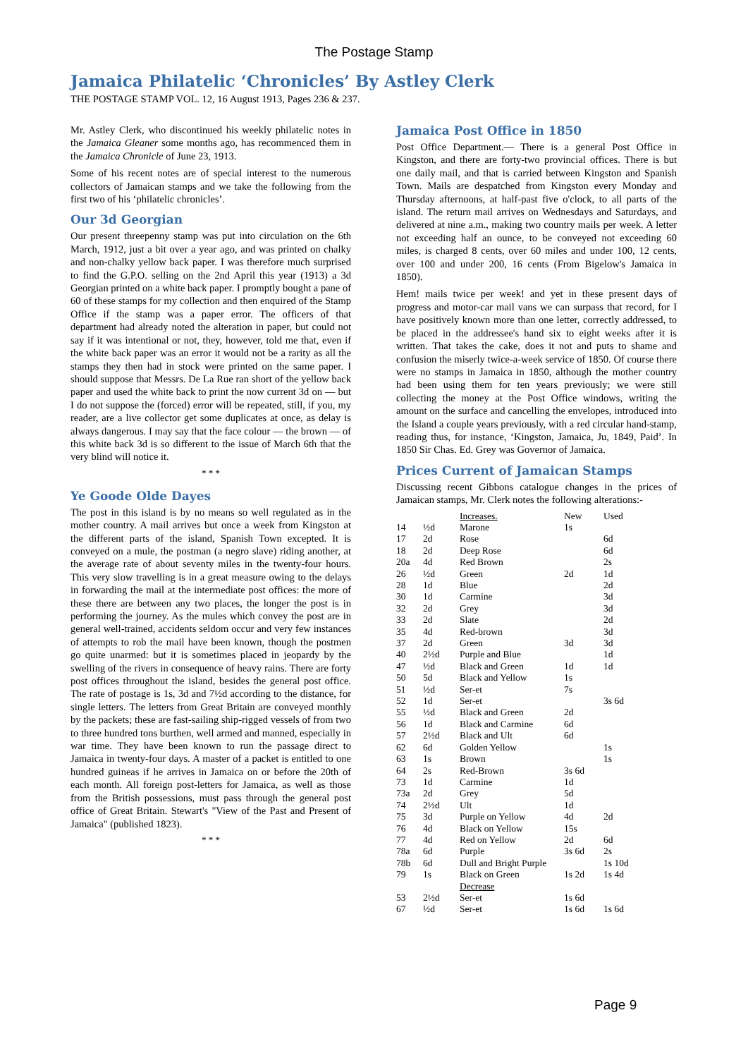The Postage Stamp
Jamaica Philatelic ‘Chronicles’ By Astley Clerk
THE POSTAGE STAMP VOL. 12, 16 August 1913, Pages 236 & 237.
Mr. Astley Clerk, who discontinued his weekly philatelic notes in the Jamaica Gleaner some months ago, has recommenced them in the Jamaica Chronicle of June 23, 1913.
Some of his recent notes are of special interest to the numerous collectors of Jamaican stamps and we take the following from the first two of his ‘philatelic chronicles’.
Our 3d Georgian
Our present threepenny stamp was put into circulation on the 6th March, 1912, just a bit over a year ago, and was printed on chalky and non-chalky yellow back paper. I was therefore much surprised to find the G.P.O. selling on the 2nd April this year (1913) a 3d Georgian printed on a white back paper. I promptly bought a pane of 60 of these stamps for my collection and then enquired of the Stamp Office if the stamp was a paper error. The officers of that department had already noted the alteration in paper, but could not say if it was intentional or not, they, however, told me that, even if the white back paper was an error it would not be a rarity as all the stamps they then had in stock were printed on the same paper. I should suppose that Messrs. De La Rue ran short of the yellow back paper and used the white back to print the now current 3d on — but I do not suppose the (forced) error will be repeated, still, if you, my reader, are a live collector get some duplicates at once, as delay is always dangerous. I may say that the face colour — the brown — of this white back 3d is so different to the issue of March 6th that the very blind will notice it.
* * *
Ye Goode Olde Dayes
The post in this island is by no means so well regulated as in the mother country. A mail arrives but once a week from Kingston at the different parts of the island, Spanish Town excepted. It is conveyed on a mule, the postman (a negro slave) riding another, at the average rate of about seventy miles in the twenty-four hours. This very slow travelling is in a great measure owing to the delays in forwarding the mail at the intermediate post offices: the more of these there are between any two places, the longer the post is in performing the journey. As the mules which convey the post are in general well-trained, accidents seldom occur and very few instances of attempts to rob the mail have been known, though the postmen go quite unarmed: but it is sometimes placed in jeopardy by the swelling of the rivers in consequence of heavy rains. There are forty post offices throughout the island, besides the general post office. The rate of postage is 1s, 3d and 7½d according to the distance, for single letters. The letters from Great Britain are conveyed monthly by the packets; these are fast-sailing ship-rigged vessels of from two to three hundred tons burthen, well armed and manned, especially in war time. They have been known to run the passage direct to Jamaica in twenty-four days. A master of a packet is entitled to one hundred guineas if he arrives in Jamaica on or before the 20th of each month. All foreign post-letters for Jamaica, as well as those from the British possessions, must pass through the general post office of Great Britain. Stewart's "View of the Past and Present of Jamaica" (published 1823).
* * *
Jamaica Post Office in 1850
Post Office Department.— There is a general Post Office in Kingston, and there are forty-two provincial offices. There is but one daily mail, and that is carried between Kingston and Spanish Town. Mails are despatched from Kingston every Monday and Thursday afternoons, at half-past five o'clock, to all parts of the island. The return mail arrives on Wednesdays and Saturdays, and delivered at nine a.m., making two country mails per week. A letter not exceeding half an ounce, to be conveyed not exceeding 60 miles, is charged 8 cents, over 60 miles and under 100, 12 cents, over 100 and under 200, 16 cents (From Bigelow's Jamaica in 1850).
Hem! mails twice per week! and yet in these present days of progress and motor-car mail vans we can surpass that record, for I have positively known more than one letter, correctly addressed, to be placed in the addressee's hand six to eight weeks after it is written. That takes the cake, does it not and puts to shame and confusion the miserly twice-a-week service of 1850. Of course there were no stamps in Jamaica in 1850, although the mother country had been using them for ten years previously; we were still collecting the money at the Post Office windows, writing the amount on the surface and cancelling the envelopes, introduced into the Island a couple years previously, with a red circular hand-stamp, reading thus, for instance, ‘Kingston, Jamaica, Ju, 1849, Paid’. In 1850 Sir Chas. Ed. Grey was Governor of Jamaica.
Prices Current of Jamaican Stamps
Discussing recent Gibbons catalogue changes in the prices of Jamaican stamps, Mr. Clerk notes the following alterations:-
| | | Increases. | New | Used |
| --- | --- | --- | --- | --- |
| 14 | ½d | Marone | 1s | |
| 17 | 2d | Rose | | 6d |
| 18 | 2d | Deep Rose | | 6d |
| 20a | 4d | Red Brown | | 2s |
| 26 | ½d | Green | 2d | 1d |
| 28 | 1d | Blue | | 2d |
| 30 | 1d | Carmine | | 3d |
| 32 | 2d | Grey | | 3d |
| 33 | 2d | Slate | | 2d |
| 35 | 4d | Red-brown | | 3d |
| 37 | 2d | Green | 3d | 3d |
| 40 | 2½d | Purple and Blue | | 1d |
| 47 | ½d | Black and Green | 1d | 1d |
| 50 | 5d | Black and Yellow | 1s | |
| 51 | ½d | Ser-et | 7s | |
| 52 | 1d | Ser-et | | 3s 6d |
| 55 | ½d | Black and Green | 2d | |
| 56 | 1d | Black and Carmine | 6d | |
| 57 | 2½d | Black and Ult | 6d | |
| 62 | 6d | Golden Yellow | | 1s |
| 63 | 1s | Brown | | 1s |
| 64 | 2s | Red-Brown | 3s 6d | |
| 73 | 1d | Carmine | 1d | |
| 73a | 2d | Grey | 5d | |
| 74 | 2½d | Ult | 1d | |
| 75 | 3d | Purple on Yellow | 4d | 2d |
| 76 | 4d | Black on Yellow | 15s | |
| 77 | 4d | Red on Yellow | 2d | 6d |
| 78a | 6d | Purple | 3s 6d | 2s |
| 78b | 6d | Dull and Bright Purple | | 1s 10d |
| 79 | 1s | Black on Green | 1s 2d | 1s 4d |
| | | Decrease | | |
| 53 | 2½d | Ser-et | 1s 6d | |
| 67 | ½d | Ser-et | 1s 6d | 1s 6d |
Page 9